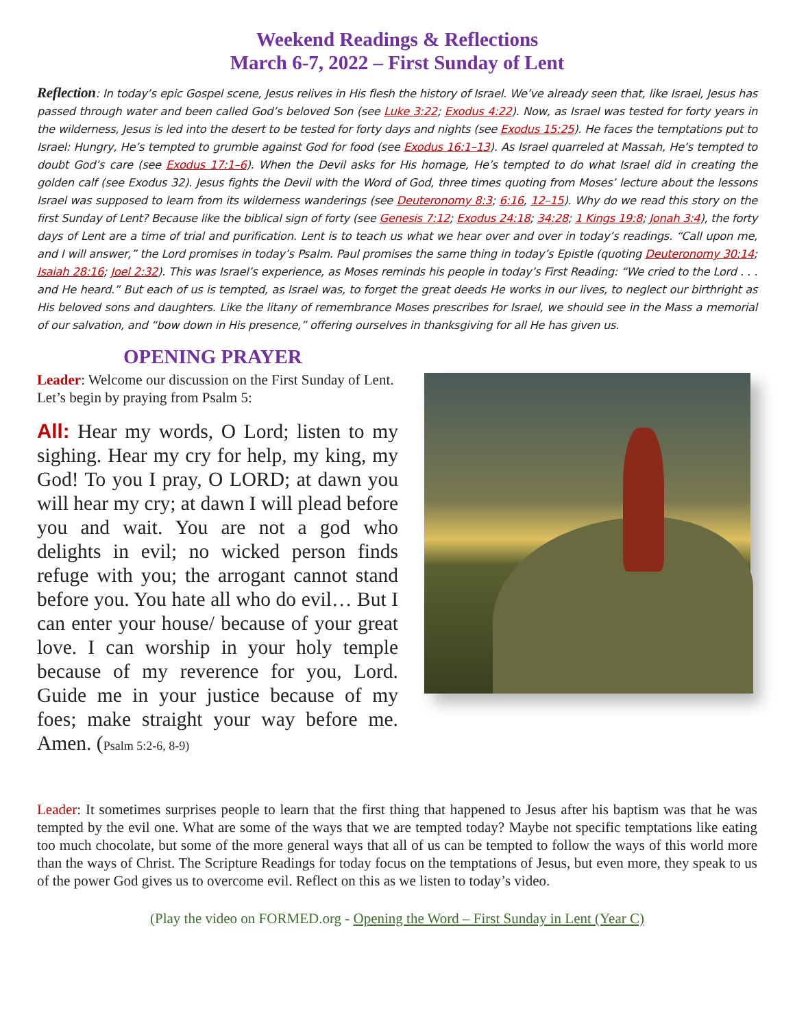Weekend Readings & Reflections
March 6-7, 2022 – First Sunday of Lent
Reflection: In today’s epic Gospel scene, Jesus relives in His flesh the history of Israel. We’ve already seen that, like Israel, Jesus has passed through water and been called God’s beloved Son (see Luke 3:22; Exodus 4:22). Now, as Israel was tested for forty years in the wilderness, Jesus is led into the desert to be tested for forty days and nights (see Exodus 15:25). He faces the temptations put to Israel: Hungry, He’s tempted to grumble against God for food (see Exodus 16:1–13). As Israel quarreled at Massah, He’s tempted to doubt God’s care (see Exodus 17:1–6). When the Devil asks for His homage, He’s tempted to do what Israel did in creating the golden calf (see Exodus 32). Jesus fights the Devil with the Word of God, three times quoting from Moses’ lecture about the lessons Israel was supposed to learn from its wilderness wanderings (see Deuteronomy 8:3; 6:16, 12–15). Why do we read this story on the first Sunday of Lent? Because like the biblical sign of forty (see Genesis 7:12; Exodus 24:18; 34:28; 1 Kings 19:8; Jonah 3:4), the forty days of Lent are a time of trial and purification. Lent is to teach us what we hear over and over in today’s readings. “Call upon me, and I will answer,” the Lord promises in today’s Psalm. Paul promises the same thing in today’s Epistle (quoting Deuteronomy 30:14; Isaiah 28:16; Joel 2:32). This was Israel’s experience, as Moses reminds his people in today’s First Reading: “We cried to the Lord . . . and He heard.” But each of us is tempted, as Israel was, to forget the great deeds He works in our lives, to neglect our birthright as His beloved sons and daughters. Like the litany of remembrance Moses prescribes for Israel, we should see in the Mass a memorial of our salvation, and “bow down in His presence,” offering ourselves in thanksgiving for all He has given us.
OPENING PRAYER
Leader: Welcome our discussion on the First Sunday of Lent. Let’s begin by praying from Psalm 5:
All: Hear my words, O Lord; listen to my sighing. Hear my cry for help, my king, my God! To you I pray, O LORD; at dawn you will hear my cry; at dawn I will plead before you and wait. You are not a god who delights in evil; no wicked person finds refuge with you; the arrogant cannot stand before you. You hate all who do evil… But I can enter your house/ because of your great love. I can worship in your holy temple because of my reverence for you, Lord. Guide me in your justice because of my foes; make straight your way before me. Amen. (Psalm 5:2-6, 8-9)
Leader: It sometimes surprises people to learn that the first thing that happened to Jesus after his baptism was that he was tempted by the evil one. What are some of the ways that we are tempted today? Maybe not specific temptations like eating too much chocolate, but some of the more general ways that all of us can be tempted to follow the ways of this world more than the ways of Christ. The Scripture Readings for today focus on the temptations of Jesus, but even more, they speak to us of the power God gives us to overcome evil. Reflect on this as we listen to today’s video.
(Play the video on FORMED.org - Opening the Word – First Sunday in Lent (Year C)